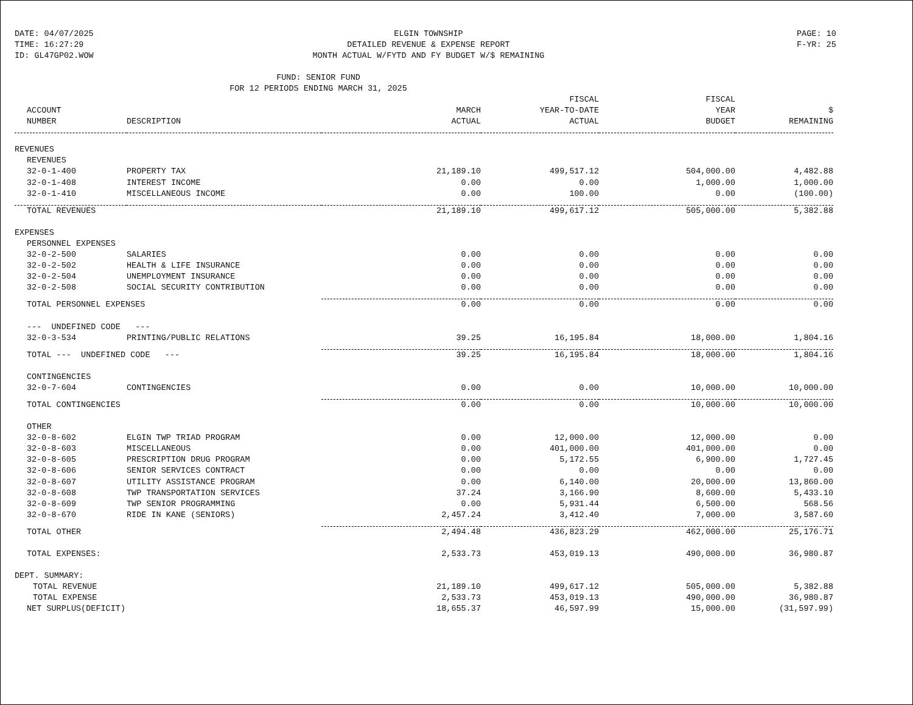DATE: 04/07/2025
TIME: 16:27:29
ID: GL47GP02.WOW
ELGIN TOWNSHIP
DETAILED REVENUE & EXPENSE REPORT
MONTH ACTUAL W/FYTD AND FY BUDGET W/$ REMAINING
PAGE: 10
F-YR: 25
FUND: SENIOR FUND
FOR 12 PERIODS ENDING MARCH 31, 2025
| | | | FISCAL | FISCAL | |
| --- | --- | --- | --- | --- | --- |
| ACCOUNT | | MARCH | YEAR-TO-DATE | YEAR | $ |
| NUMBER | DESCRIPTION | ACTUAL | ACTUAL | BUDGET | REMAINING |
| REVENUES | | | | | |
| REVENUES | | | | | |
| 32-0-1-400 | PROPERTY TAX | 21,189.10 | 499,517.12 | 504,000.00 | 4,482.88 |
| 32-0-1-408 | INTEREST INCOME | 0.00 | 0.00 | 1,000.00 | 1,000.00 |
| 32-0-1-410 | MISCELLANEOUS INCOME | 0.00 | 100.00 | 0.00 | (100.00) |
| TOTAL REVENUES | | 21,189.10 | 499,617.12 | 505,000.00 | 5,382.88 |
| EXPENSES | | | | | |
| PERSONNEL EXPENSES | | | | | |
| 32-0-2-500 | SALARIES | 0.00 | 0.00 | 0.00 | 0.00 |
| 32-0-2-502 | HEALTH & LIFE INSURANCE | 0.00 | 0.00 | 0.00 | 0.00 |
| 32-0-2-504 | UNEMPLOYMENT INSURANCE | 0.00 | 0.00 | 0.00 | 0.00 |
| 32-0-2-508 | SOCIAL SECURITY CONTRIBUTION | 0.00 | 0.00 | 0.00 | 0.00 |
| TOTAL PERSONNEL EXPENSES | | 0.00 | 0.00 | 0.00 | 0.00 |
| --- UNDEFINED CODE --- | | | | | |
| 32-0-3-534 | PRINTING/PUBLIC RELATIONS | 39.25 | 16,195.84 | 18,000.00 | 1,804.16 |
| TOTAL --- UNDEFINED CODE --- | | 39.25 | 16,195.84 | 18,000.00 | 1,804.16 |
| CONTINGENCIES | | | | | |
| 32-0-7-604 | CONTINGENCIES | 0.00 | 0.00 | 10,000.00 | 10,000.00 |
| TOTAL CONTINGENCIES | | 0.00 | 0.00 | 10,000.00 | 10,000.00 |
| OTHER | | | | | |
| 32-0-8-602 | ELGIN TWP TRIAD PROGRAM | 0.00 | 12,000.00 | 12,000.00 | 0.00 |
| 32-0-8-603 | MISCELLANEOUS | 0.00 | 401,000.00 | 401,000.00 | 0.00 |
| 32-0-8-605 | PRESCRIPTION DRUG PROGRAM | 0.00 | 5,172.55 | 6,900.00 | 1,727.45 |
| 32-0-8-606 | SENIOR SERVICES CONTRACT | 0.00 | 0.00 | 0.00 | 0.00 |
| 32-0-8-607 | UTILITY ASSISTANCE PROGRAM | 0.00 | 6,140.00 | 20,000.00 | 13,860.00 |
| 32-0-8-608 | TWP TRANSPORTATION SERVICES | 37.24 | 3,166.90 | 8,600.00 | 5,433.10 |
| 32-0-8-609 | TWP SENIOR PROGRAMMING | 0.00 | 5,931.44 | 6,500.00 | 568.56 |
| 32-0-8-670 | RIDE IN KANE (SENIORS) | 2,457.24 | 3,412.40 | 7,000.00 | 3,587.60 |
| TOTAL OTHER | | 2,494.48 | 436,823.29 | 462,000.00 | 25,176.71 |
| TOTAL EXPENSES: | | 2,533.73 | 453,019.13 | 490,000.00 | 36,980.87 |
| DEPT. SUMMARY: | | | | | |
| TOTAL REVENUE | | 21,189.10 | 499,617.12 | 505,000.00 | 5,382.88 |
| TOTAL EXPENSE | | 2,533.73 | 453,019.13 | 490,000.00 | 36,980.87 |
| NET SURPLUS(DEFICIT) | | 18,655.37 | 46,597.99 | 15,000.00 | (31,597.99) |